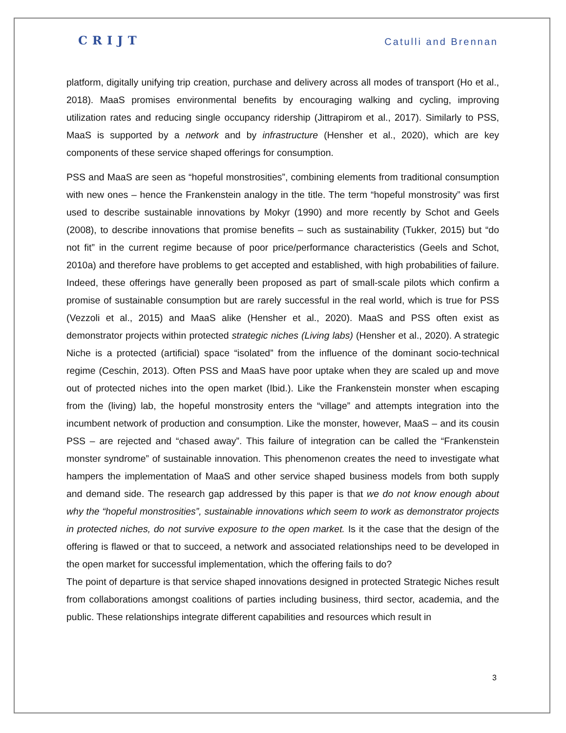CRIJT Catulli and Brennan
platform, digitally unifying trip creation, purchase and delivery across all modes of transport (Ho et al., 2018). MaaS promises environmental benefits by encouraging walking and cycling, improving utilization rates and reducing single occupancy ridership (Jittrapirom et al., 2017). Similarly to PSS, MaaS is supported by a network and by infrastructure (Hensher et al., 2020), which are key components of these service shaped offerings for consumption.
PSS and MaaS are seen as “hopeful monstrosities”, combining elements from traditional consumption with new ones – hence the Frankenstein analogy in the title. The term “hopeful monstrosity” was first used to describe sustainable innovations by Mokyr (1990) and more recently by Schot and Geels (2008), to describe innovations that promise benefits – such as sustainability (Tukker, 2015) but “do not fit” in the current regime because of poor price/performance characteristics (Geels and Schot, 2010a) and therefore have problems to get accepted and established, with high probabilities of failure. Indeed, these offerings have generally been proposed as part of small-scale pilots which confirm a promise of sustainable consumption but are rarely successful in the real world, which is true for PSS (Vezzoli et al., 2015) and MaaS alike (Hensher et al., 2020). MaaS and PSS often exist as demonstrator projects within protected strategic niches (Living labs) (Hensher et al., 2020). A strategic Niche is a protected (artificial) space “isolated” from the influence of the dominant socio-technical regime (Ceschin, 2013). Often PSS and MaaS have poor uptake when they are scaled up and move out of protected niches into the open market (Ibid.). Like the Frankenstein monster when escaping from the (living) lab, the hopeful monstrosity enters the “village” and attempts integration into the incumbent network of production and consumption. Like the monster, however, MaaS – and its cousin PSS – are rejected and “chased away”. This failure of integration can be called the “Frankenstein monster syndrome” of sustainable innovation. This phenomenon creates the need to investigate what hampers the implementation of MaaS and other service shaped business models from both supply and demand side. The research gap addressed by this paper is that we do not know enough about why the “hopeful monstrosities”, sustainable innovations which seem to work as demonstrator projects in protected niches, do not survive exposure to the open market. Is it the case that the design of the offering is flawed or that to succeed, a network and associated relationships need to be developed in the open market for successful implementation, which the offering fails to do?
The point of departure is that service shaped innovations designed in protected Strategic Niches result from collaborations amongst coalitions of parties including business, third sector, academia, and the public. These relationships integrate different capabilities and resources which result in
3